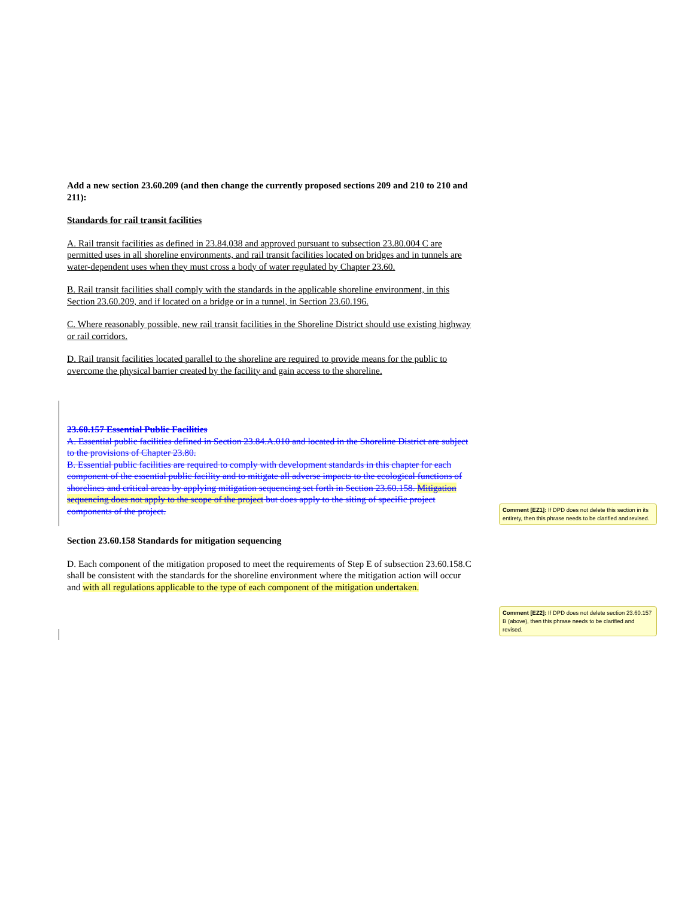Add a new section 23.60.209 (and then change the currently proposed sections 209 and 210 to 210 and 211):
Standards for rail transit facilities
A. Rail transit facilities as defined in 23.84.038 and approved pursuant to subsection 23.80.004 C are permitted uses in all shoreline environments, and rail transit facilities located on bridges and in tunnels are water-dependent uses when they must cross a body of water regulated by Chapter 23.60.
B. Rail transit facilities shall comply with the standards in the applicable shoreline environment, in this Section 23.60.209, and if located on a bridge or in a tunnel, in Section 23.60.196.
C. Where reasonably possible, new rail transit facilities in the Shoreline District should use existing highway or rail corridors.
D. Rail transit facilities located parallel to the shoreline are required to provide means for the public to overcome the physical barrier created by the facility and gain access to the shoreline.
23.60.157 Essential Public Facilities
A. Essential public facilities defined in Section 23.84.A.010 and located in the Shoreline District are subject to the provisions of Chapter 23.80.
B. Essential public facilities are required to comply with development standards in this chapter for each component of the essential public facility and to mitigate all adverse impacts to the ecological functions of shorelines and critical areas by applying mitigation sequencing set forth in Section 23.60.158. Mitigation sequencing does not apply to the scope of the project but does apply to the siting of specific project components of the project.
Section 23.60.158 Standards for mitigation sequencing
D. Each component of the mitigation proposed to meet the requirements of Step E of subsection 23.60.158.C shall be consistent with the standards for the shoreline environment where the mitigation action will occur and with all regulations applicable to the type of each component of the mitigation undertaken.
Comment [EZ1]: If DPD does not delete this section in its entirety, then this phrase needs to be clarified and revised.
Comment [EZ2]: If DPD does not delete section 23.60.157 B (above), then this phrase needs to be clarified and revised.